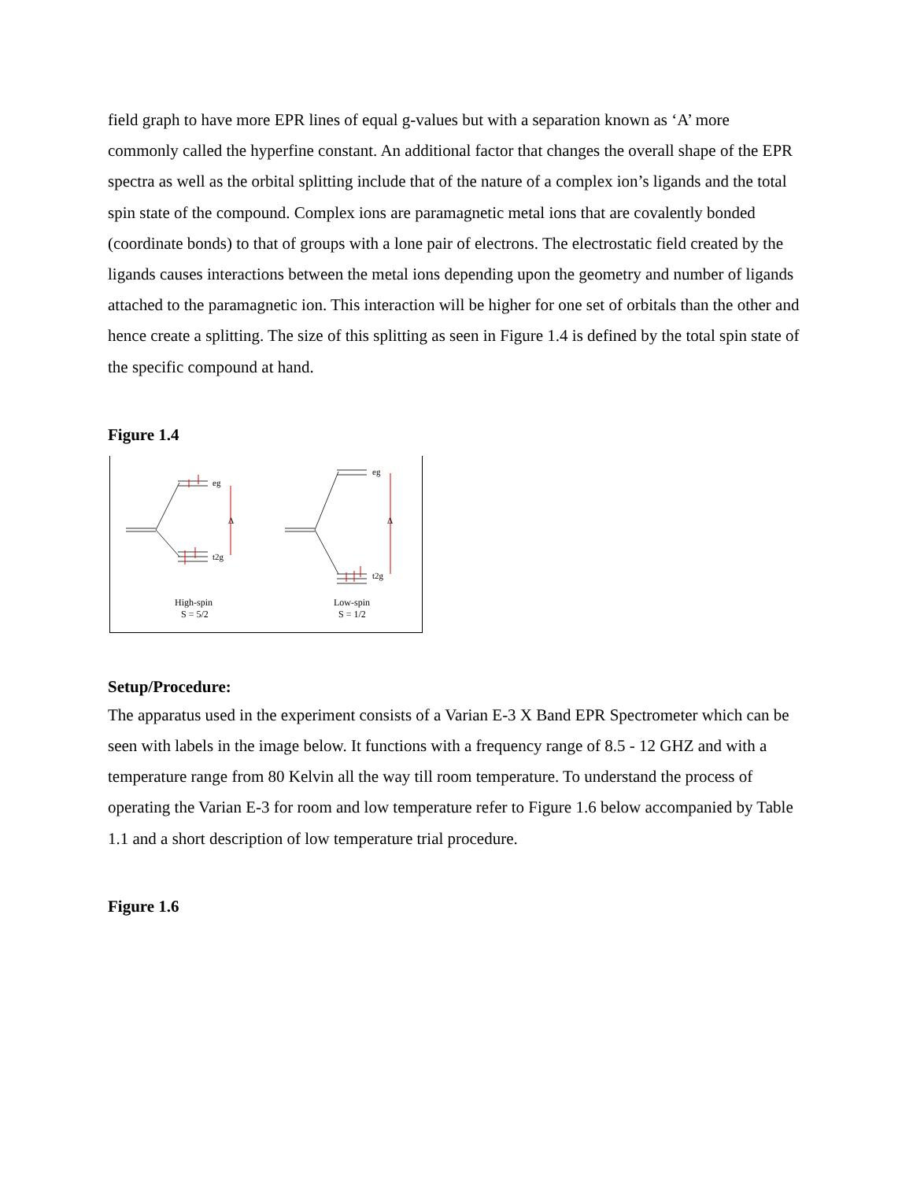field graph to have more EPR lines of equal g-values but with a separation known as ‘A’ more commonly called the hyperfine constant. An additional factor that changes the overall shape of the EPR spectra as well as the orbital splitting include that of the nature of a complex ion’s ligands and the total spin state of the compound. Complex ions are paramagnetic metal ions that are covalently bonded (coordinate bonds) to that of groups with a lone pair of electrons. The electrostatic field created by the ligands causes interactions between the metal ions depending upon the geometry and number of ligands attached to the paramagnetic ion. This interaction will be higher for one set of orbitals than the other and hence create a splitting. The size of this splitting as seen in Figure 1.4 is defined by the total spin state of the specific compound at hand.
Figure 1.4
eg
t2g
Δ
eg
t2g
Δ
High-spin
S = 5/2
Low-spin
S = 1/2
Setup/Procedure:
The apparatus used in the experiment consists of a Varian E-3 X Band EPR Spectrometer which can be seen with labels in the image below. It functions with a frequency range of 8.5 - 12 GHZ and with a temperature range from 80 Kelvin all the way till room temperature. To understand the process of operating the Varian E-3 for room and low temperature refer to Figure 1.6 below accompanied by Table 1.1 and a short description of low temperature trial procedure.
Figure 1.6